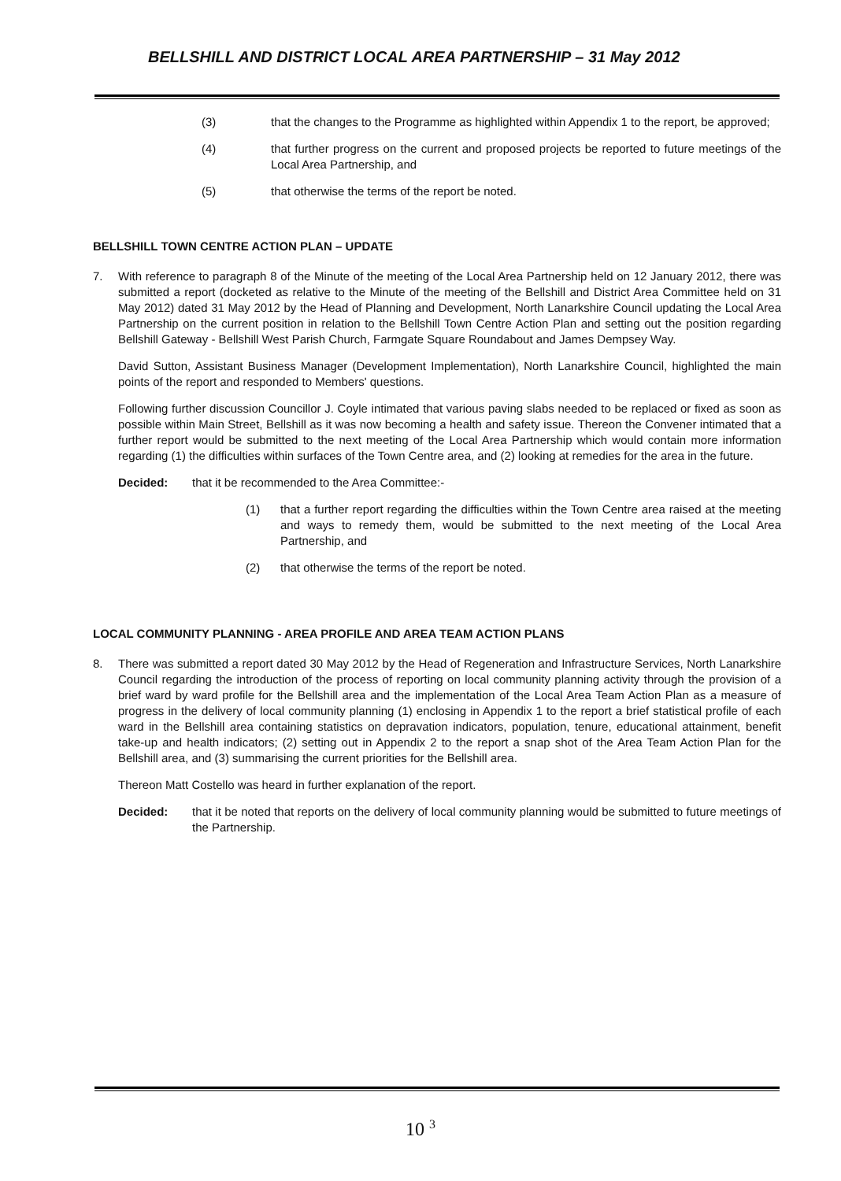BELLSHILL AND DISTRICT LOCAL AREA PARTNERSHIP – 31 May 2012
(3) that the changes to the Programme as highlighted within Appendix 1 to the report, be approved;
(4) that further progress on the current and proposed projects be reported to future meetings of the Local Area Partnership, and
(5) that otherwise the terms of the report be noted.
BELLSHILL TOWN CENTRE ACTION PLAN – UPDATE
7. With reference to paragraph 8 of the Minute of the meeting of the Local Area Partnership held on 12 January 2012, there was submitted a report (docketed as relative to the Minute of the meeting of the Bellshill and District Area Committee held on 31 May 2012) dated 31 May 2012 by the Head of Planning and Development, North Lanarkshire Council updating the Local Area Partnership on the current position in relation to the Bellshill Town Centre Action Plan and setting out the position regarding Bellshill Gateway - Bellshill West Parish Church, Farmgate Square Roundabout and James Dempsey Way.
David Sutton, Assistant Business Manager (Development Implementation), North Lanarkshire Council, highlighted the main points of the report and responded to Members' questions.
Following further discussion Councillor J. Coyle intimated that various paving slabs needed to be replaced or fixed as soon as possible within Main Street, Bellshill as it was now becoming a health and safety issue. Thereon the Convener intimated that a further report would be submitted to the next meeting of the Local Area Partnership which would contain more information regarding (1) the difficulties within surfaces of the Town Centre area, and (2) looking at remedies for the area in the future.
Decided: that it be recommended to the Area Committee:-
(1) that a further report regarding the difficulties within the Town Centre area raised at the meeting and ways to remedy them, would be submitted to the next meeting of the Local Area Partnership, and
(2) that otherwise the terms of the report be noted.
LOCAL COMMUNITY PLANNING - AREA PROFILE AND AREA TEAM ACTION PLANS
8. There was submitted a report dated 30 May 2012 by the Head of Regeneration and Infrastructure Services, North Lanarkshire Council regarding the introduction of the process of reporting on local community planning activity through the provision of a brief ward by ward profile for the Bellshill area and the implementation of the Local Area Team Action Plan as a measure of progress in the delivery of local community planning (1) enclosing in Appendix 1 to the report a brief statistical profile of each ward in the Bellshill area containing statistics on depravation indicators, population, tenure, educational attainment, benefit take-up and health indicators; (2) setting out in Appendix 2 to the report a snap shot of the Area Team Action Plan for the Bellshill area, and (3) summarising the current priorities for the Bellshill area.
Thereon Matt Costello was heard in further explanation of the report.
Decided: that it be noted that reports on the delivery of local community planning would be submitted to future meetings of the Partnership.
10 <sup>3</sup>